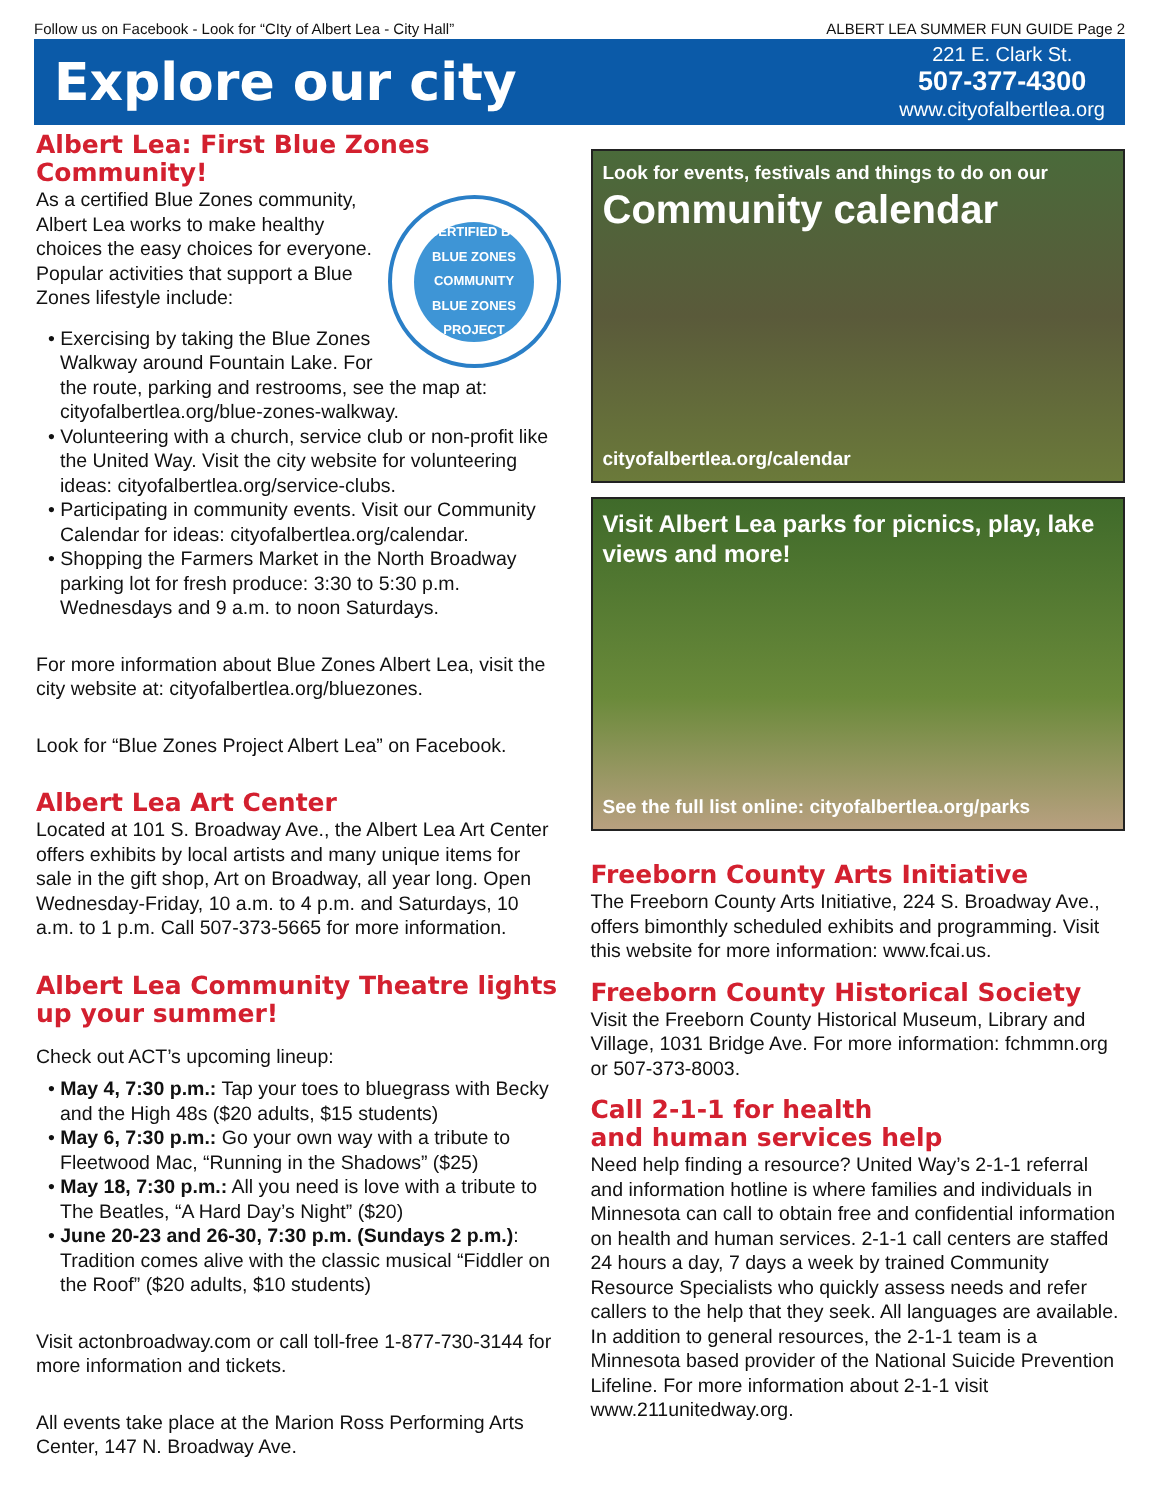Follow us on Facebook - Look for “CIty of Albert Lea - City Hall” ALBERT LEA SUMMER FUN GUIDE Page 2
Explore our city
221 E. Clark St.
507-377-4300
www.cityofalbertlea.org
Albert Lea: First Blue Zones Community!
CERTIFIED BY
BLUE ZONES COMMUNITY
BLUE ZONES PROJECT
As a certified Blue Zones community, Albert Lea works to make healthy choices the easy choices for everyone. Popular activities that support a Blue Zones lifestyle include:
• Exercising by taking the Blue Zones Walkway around Fountain Lake. For the route, parking and restrooms, see the map at: cityofalbertlea.org/blue-zones-walkway.
• Volunteering with a church, service club or non-profit like the United Way. Visit the city website for volunteering ideas: cityofalbertlea.org/service-clubs.
• Participating in community events. Visit our Community Calendar for ideas: cityofalbertlea.org/calendar.
• Shopping the Farmers Market in the North Broadway parking lot for fresh produce: 3:30 to 5:30 p.m. Wednesdays and 9 a.m. to noon Saturdays.
For more information about Blue Zones Albert Lea, visit the city website at: cityofalbertlea.org/bluezones.
Look for “Blue Zones Project Albert Lea” on Facebook.
Albert Lea Art Center
Located at 101 S. Broadway Ave., the Albert Lea Art Center offers exhibits by local artists and many unique items for sale in the gift shop, Art on Broadway, all year long. Open Wednesday-Friday, 10 a.m. to 4 p.m. and Saturdays, 10 a.m. to 1 p.m. Call 507-373-5665 for more information.
Albert Lea Community Theatre lights up your summer!
Check out ACT’s upcoming lineup:
• May 4, 7:30 p.m.: Tap your toes to bluegrass with Becky and the High 48s ($20 adults, $15 students)
• May 6, 7:30 p.m.: Go your own way with a tribute to Fleetwood Mac, “Running in the Shadows” ($25)
• May 18, 7:30 p.m.: All you need is love with a tribute to The Beatles, “A Hard Day’s Night” ($20)
• June 20-23 and 26-30, 7:30 p.m. (Sundays 2 p.m.): Tradition comes alive with the classic musical “Fiddler on the Roof” ($20 adults, $10 students)
Visit actonbroadway.com or call toll-free 1-877-730-3144 for more information and tickets.
All events take place at the Marion Ross Performing Arts Center, 147 N. Broadway Ave.
Look for events, festivals and things to do on our
Community calendar
cityofalbertlea.org/calendar
Visit Albert Lea parks for picnics, play, lake views and more!
See the full list online: cityofalbertlea.org/parks
Freeborn County Arts Initiative
The Freeborn County Arts Initiative, 224 S. Broadway Ave., offers bimonthly scheduled exhibits and programming. Visit this website for more information: www.fcai.us.
Freeborn County Historical Society
Visit the Freeborn County Historical Museum, Library and Village, 1031 Bridge Ave. For more information: fchmmn.org or 507-373-8003.
Call 2-1-1 for health
and human services help
Need help finding a resource? United Way’s 2-1-1 referral and information hotline is where families and individuals in Minnesota can call to obtain free and confidential information on health and human services. 2-1-1 call centers are staffed 24 hours a day, 7 days a week by trained Community Resource Specialists who quickly assess needs and refer callers to the help that they seek. All languages are available. In addition to general resources, the 2-1-1 team is a Minnesota based provider of the National Suicide Prevention Lifeline. For more information about 2-1-1 visit www.211unitedway.org.